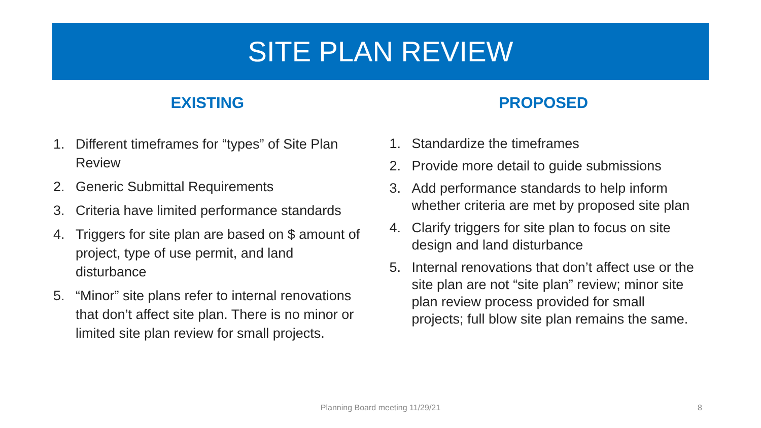SITE PLAN REVIEW
EXISTING
1. Different timeframes for “types” of Site Plan Review
2. Generic Submittal Requirements
3. Criteria have limited performance standards
4. Triggers for site plan are based on $ amount of project, type of use permit, and land disturbance
5. “Minor” site plans refer to internal renovations that don’t affect site plan. There is no minor or limited site plan review for small projects.
PROPOSED
1. Standardize the timeframes
2. Provide more detail to guide submissions
3. Add performance standards to help inform whether criteria are met by proposed site plan
4. Clarify triggers for site plan to focus on site design and land disturbance
5. Internal renovations that don’t affect use or the site plan are not “site plan” review; minor site plan review process provided for small projects; full blow site plan remains the same.
Planning Board meeting 11/29/21 8